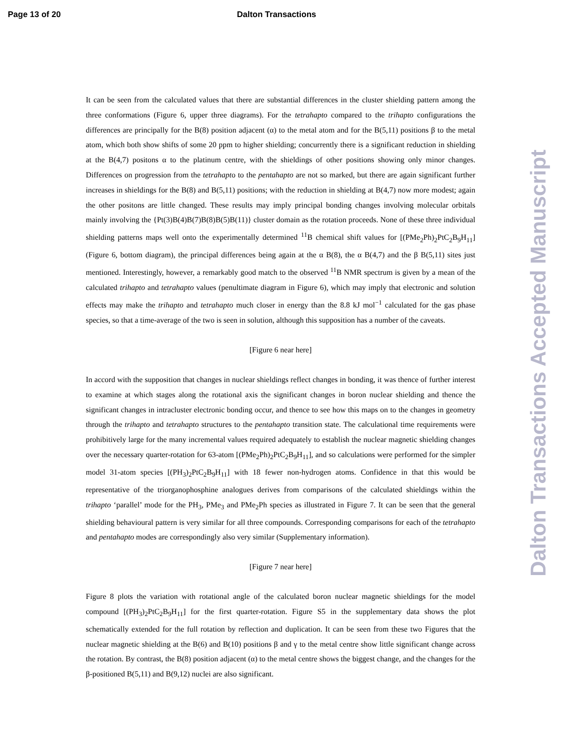Page 13 of 20 Dalton Transactions
It can be seen from the calculated values that there are substantial differences in the cluster shielding pattern among the three conformations (Figure 6, upper three diagrams). For the tetrahapto compared to the trihapto configurations the differences are principally for the B(8) position adjacent (α) to the metal atom and for the B(5,11) positions β to the metal atom, which both show shifts of some 20 ppm to higher shielding; concurrently there is a significant reduction in shielding at the B(4,7) positons α to the platinum centre, with the shieldings of other positions showing only minor changes. Differences on progression from the tetrahapto to the pentahapto are not so marked, but there are again significant further increases in shieldings for the B(8) and B(5,11) positions; with the reduction in shielding at B(4,7) now more modest; again the other positons are little changed. These results may imply principal bonding changes involving molecular orbitals mainly involving the {Pt(3)B(4)B(7)B(8)B(5)B(11)} cluster domain as the rotation proceeds. None of these three individual shielding patterns maps well onto the experimentally determined <sup>11</sup>B chemical shift values for [(PMe<sub>2</sub>Ph)<sub>2</sub>PtC<sub>2</sub>B<sub>9</sub>H<sub>11</sub>] (Figure 6, bottom diagram), the principal differences being again at the α B(8), the α B(4,7) and the β B(5,11) sites just mentioned. Interestingly, however, a remarkably good match to the observed <sup>11</sup>B NMR spectrum is given by a mean of the calculated trihapto and tetrahapto values (penultimate diagram in Figure 6), which may imply that electronic and solution effects may make the trihapto and tetrahapto much closer in energy than the 8.8 kJ mol<sup>−1</sup> calculated for the gas phase species, so that a time-average of the two is seen in solution, although this supposition has a number of the caveats.
[Figure 6 near here]
In accord with the supposition that changes in nuclear shieldings reflect changes in bonding, it was thence of further interest to examine at which stages along the rotational axis the significant changes in boron nuclear shielding and thence the significant changes in intracluster electronic bonding occur, and thence to see how this maps on to the changes in geometry through the trihapto and tetrahapto structures to the pentahapto transition state. The calculational time requirements were prohibitively large for the many incremental values required adequately to establish the nuclear magnetic shielding changes over the necessary quarter-rotation for 63-atom [(PMe<sub>2</sub>Ph)<sub>2</sub>PtC<sub>2</sub>B<sub>9</sub>H<sub>11</sub>], and so calculations were performed for the simpler model 31-atom species [(PH<sub>3</sub>)<sub>2</sub>PtC<sub>2</sub>B<sub>9</sub>H<sub>11</sub>] with 18 fewer non-hydrogen atoms. Confidence in that this would be representative of the triorganophosphine analogues derives from comparisons of the calculated shieldings within the trihapto ‘parallel’ mode for the PH<sub>3</sub>, PMe<sub>3</sub> and PMe<sub>2</sub>Ph species as illustrated in Figure 7. It can be seen that the general shielding behavioural pattern is very similar for all three compounds. Corresponding comparisons for each of the tetrahapto and pentahapto modes are correspondingly also very similar (Supplementary information).
[Figure 7 near here]
Figure 8 plots the variation with rotational angle of the calculated boron nuclear magnetic shieldings for the model compound [(PH<sub>3</sub>)<sub>2</sub>PtC<sub>2</sub>B<sub>9</sub>H<sub>11</sub>] for the first quarter-rotation. Figure S5 in the supplementary data shows the plot schematically extended for the full rotation by reflection and duplication. It can be seen from these two Figures that the nuclear magnetic shielding at the B(6) and B(10) positions β and γ to the metal centre show little significant change across the rotation. By contrast, the B(8) position adjacent (α) to the metal centre shows the biggest change, and the changes for the β-positioned B(5,11) and B(9,12) nuclei are also significant.
Dalton Transactions Accepted Manuscript